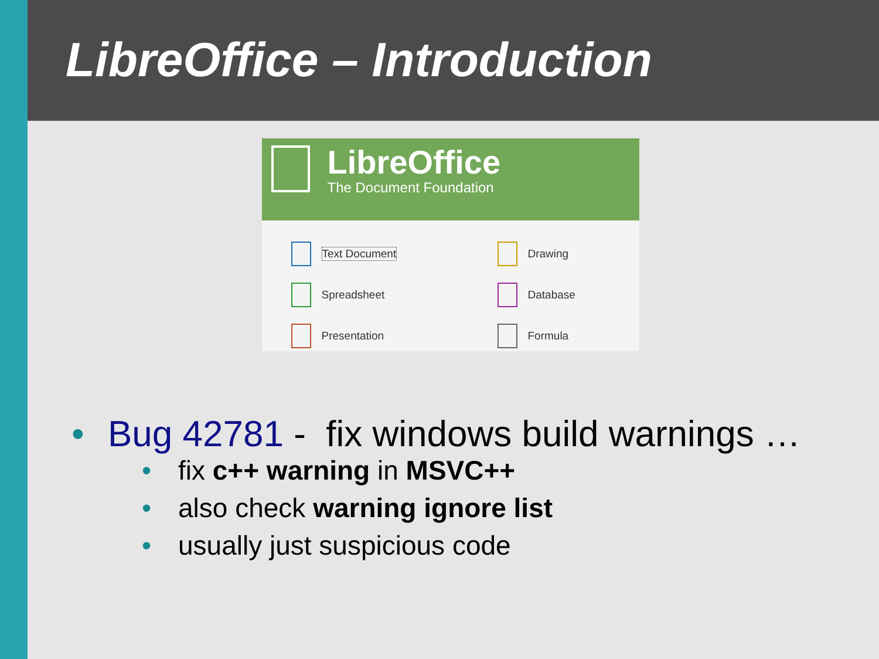LibreOffice – Introduction
LibreOffice
The Document Foundation
Text Document
Drawing
Spreadsheet
Database
Presentation
Formula
• Bug 42781 - fix windows build warnings …
• fix c++ warning in MSVC++
• also check warning ignore list
• usually just suspicious code